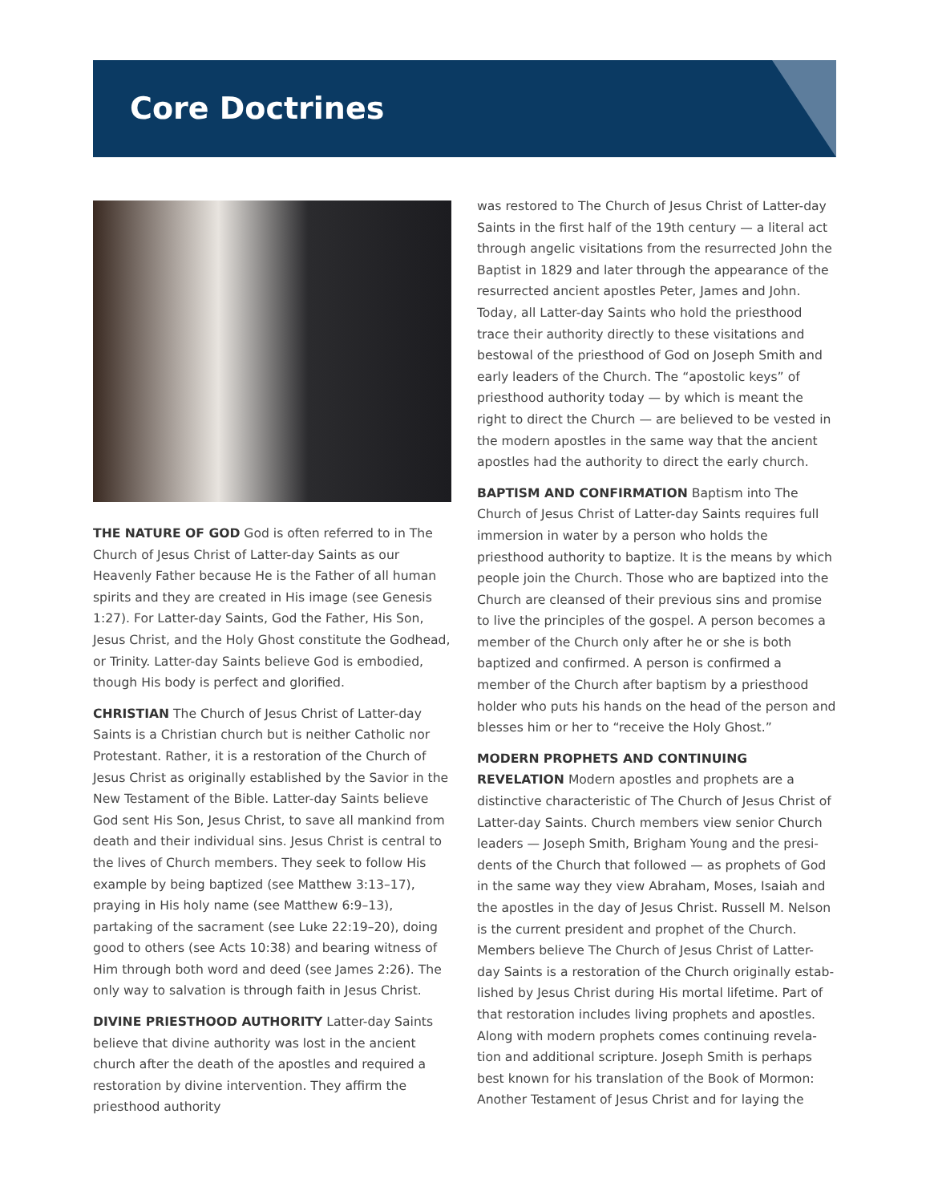Core Doctrines
THE NATURE OF GOD God is often referred to in The Church of Jesus Christ of Latter-day Saints as our Heavenly Father because He is the Father of all human spirits and they are created in His image (see Genesis 1:27). For Latter-day Saints, God the Father, His Son, Jesus Christ, and the Holy Ghost constitute the Godhead, or Trinity. Latter-day Saints believe God is embodied, though His body is perfect and glorified.
CHRISTIAN The Church of Jesus Christ of Latter-day Saints is a Christian church but is neither Catholic nor Protestant. Rather, it is a restoration of the Church of Jesus Christ as originally established by the Savior in the New Testament of the Bible. Latter-day Saints believe God sent His Son, Jesus Christ, to save all mankind from death and their individual sins. Jesus Christ is central to the lives of Church members. They seek to follow His example by being baptized (see Matthew 3:13–17), praying in His holy name (see Matthew 6:9–13), partaking of the sacrament (see Luke 22:19–20), doing good to others (see Acts 10:38) and bearing witness of Him through both word and deed (see James 2:26). The only way to salvation is through faith in Jesus Christ.
DIVINE PRIESTHOOD AUTHORITY Latter-day Saints believe that divine authority was lost in the ancient church after the death of the apostles and required a restoration by divine intervention. They affirm the priesthood authority
was restored to The Church of Jesus Christ of Latter-day Saints in the first half of the 19th century — a literal act through angelic visitations from the resurrected John the Baptist in 1829 and later through the appearance of the resurrected ancient apostles Peter, James and John. Today, all Latter-day Saints who hold the priesthood trace their authority directly to these visitations and bestowal of the priesthood of God on Joseph Smith and early leaders of the Church. The “apostolic keys” of priesthood authority today — by which is meant the right to direct the Church — are believed to be vested in the modern apostles in the same way that the ancient apostles had the authority to direct the early church.
BAPTISM AND CONFIRMATION Baptism into The Church of Jesus Christ of Latter-day Saints requires full immer­sion in water by a person who holds the priesthood authority to baptize. It is the means by which people join the Church. Those who are baptized into the Church are cleansed of their previous sins and promise to live the principles of the gospel. A person becomes a member of the Church only after he or she is both baptized and confirmed. A person is confirmed a member of the Church after baptism by a priesthood holder who puts his hands on the head of the person and blesses him or her to “receive the Holy Ghost.”
MODERN PROPHETS AND CONTINUING REVELATION Modern apostles and prophets are a distinctive characteristic of The Church of Jesus Christ of Latter-day Saints. Church members view senior Church leaders — Joseph Smith, Brigham Young and the presi­dents of the Church that followed — as prophets of God in the same way they view Abraham, Moses, Isaiah and the apostles in the day of Jesus Christ. Russell M. Nelson is the current president and prophet of the Church. Members believe The Church of Jesus Christ of Latter-day Saints is a restoration of the Church originally estab­lished by Jesus Christ during His mortal lifetime. Part of that restoration includes living prophets and apostles. Along with modern prophets comes continuing revela­tion and additional scripture. Joseph Smith is perhaps best known for his translation of the Book of Mormon: Another Testament of Jesus Christ and for laying the